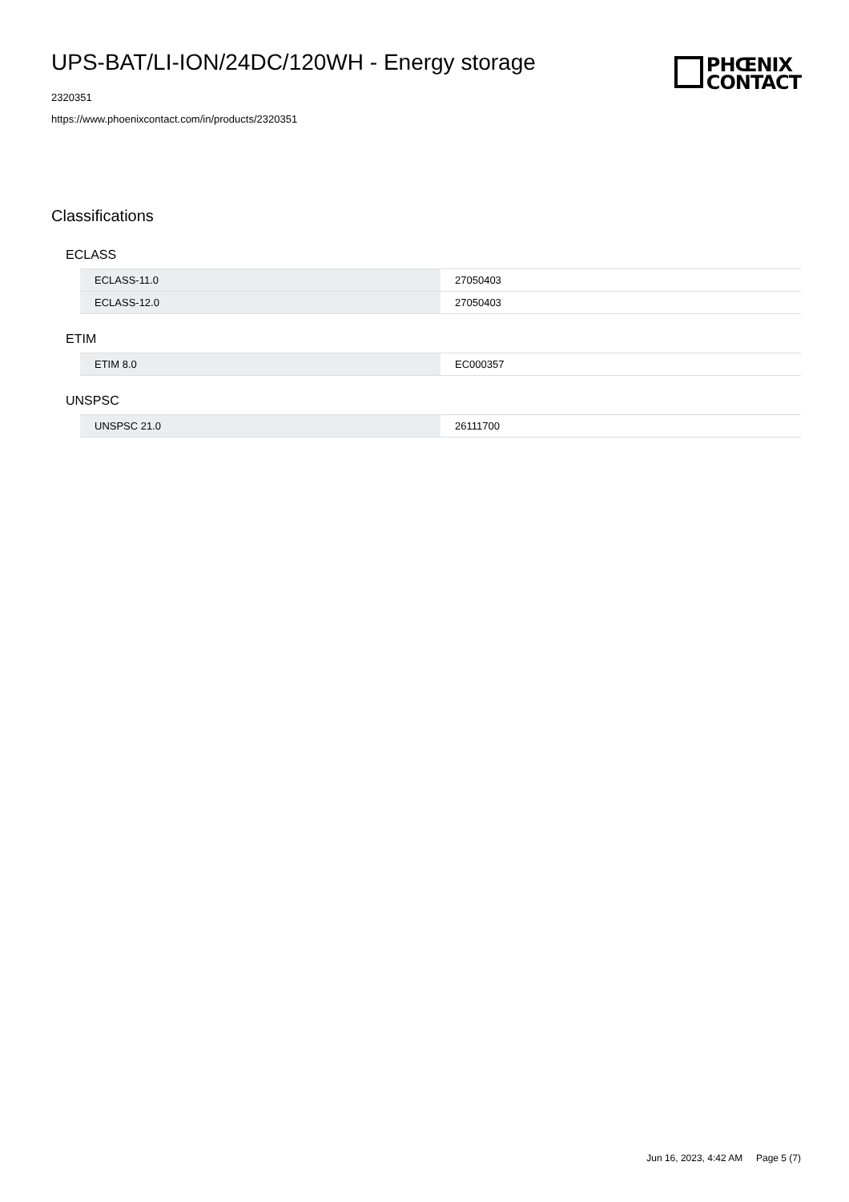UPS-BAT/LI-ION/24DC/120WH - Energy storage
2320351
https://www.phoenixcontact.com/in/products/2320351
PHŒNIX
CONTACT
Classifications
ECLASS
| ECLASS-11.0 | 27050403 |
| ECLASS-12.0 | 27050403 |
ETIM
| ETIM 8.0 | EC000357 |
UNSPSC
| UNSPSC 21.0 | 26111700 |
Jun 16, 2023, 4:42 AM Page 5 (7)